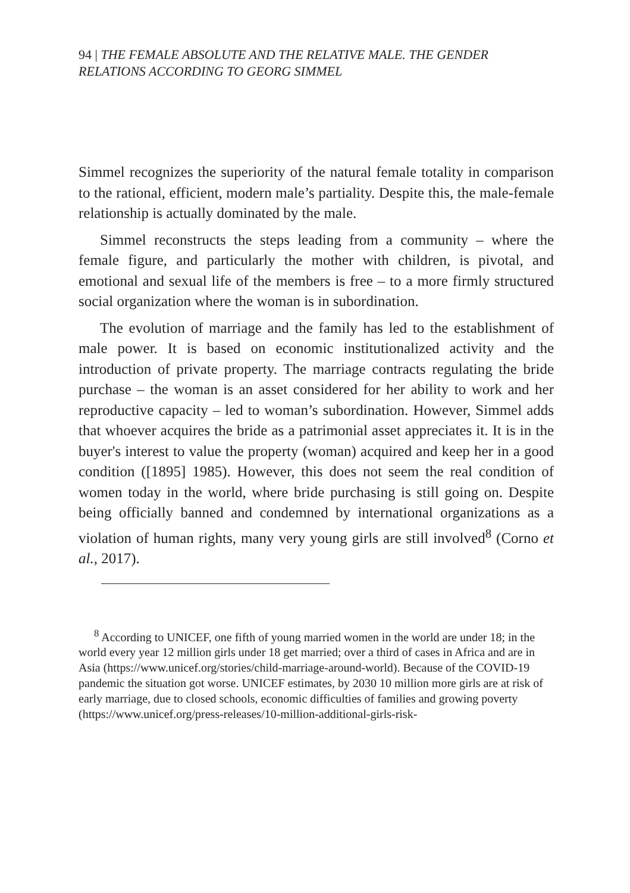94 | THE FEMALE ABSOLUTE AND THE RELATIVE MALE. THE GENDER RELATIONS ACCORDING TO GEORG SIMMEL
Simmel recognizes the superiority of the natural female totality in comparison to the rational, efficient, modern male’s partiality. Despite this, the male-female relationship is actually dominated by the male.
Simmel reconstructs the steps leading from a community – where the female figure, and particularly the mother with children, is pivotal, and emotional and sexual life of the members is free – to a more firmly structured social organization where the woman is in subordination.
The evolution of marriage and the family has led to the establishment of male power. It is based on economic institutionalized activity and the introduction of private property. The marriage contracts regulating the bride purchase – the woman is an asset considered for her ability to work and her reproductive capacity – led to woman’s subordination. However, Simmel adds that whoever acquires the bride as a patrimonial asset appreciates it. It is in the buyer's interest to value the property (woman) acquired and keep her in a good condition ([1895] 1985). However, this does not seem the real condition of women today in the world, where bride purchasing is still going on. Despite being officially banned and condemned by international organizations as a violation of human rights, many very young girls are still involved<sup>8</sup> (Corno et al., 2017).
<sup>8</sup> According to UNICEF, one fifth of young married women in the world are under 18; in the world every year 12 million girls under 18 get married; over a third of cases in Africa and are in Asia (https://www.unicef.org/stories/child-marriage-around-world). Because of the COVID-19 pandemic the situation got worse. UNICEF estimates, by 2030 10 million more girls are at risk of early marriage, due to closed schools, economic difficulties of families and growing poverty (https://www.unicef.org/press-releases/10-million-additional-girls-risk-